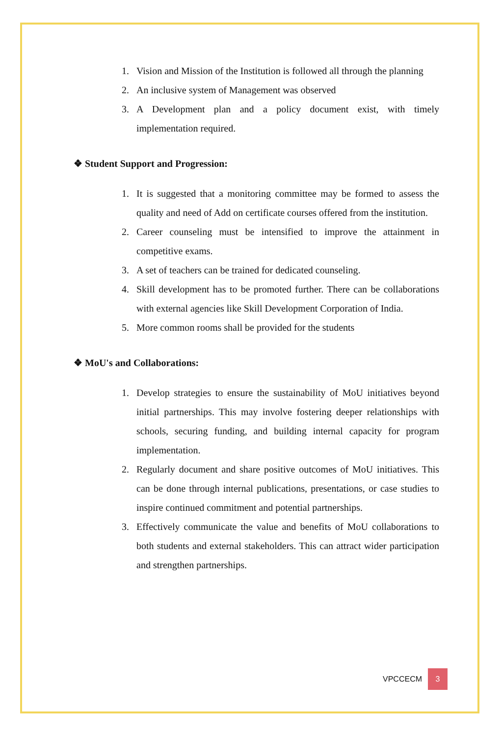1. Vision and Mission of the Institution is followed all through the planning
2. An inclusive system of Management was observed
3. A Development plan and a policy document exist, with timely implementation required.
❖ Student Support and Progression:
1. It is suggested that a monitoring committee may be formed to assess the quality and need of Add on certificate courses offered from the institution.
2. Career counseling must be intensified to improve the attainment in competitive exams.
3. A set of teachers can be trained for dedicated counseling.
4. Skill development has to be promoted further. There can be collaborations with external agencies like Skill Development Corporation of India.
5. More common rooms shall be provided for the students
❖ MoU's and Collaborations:
1. Develop strategies to ensure the sustainability of MoU initiatives beyond initial partnerships. This may involve fostering deeper relationships with schools, securing funding, and building internal capacity for program implementation.
2. Regularly document and share positive outcomes of MoU initiatives. This can be done through internal publications, presentations, or case studies to inspire continued commitment and potential partnerships.
3. Effectively communicate the value and benefits of MoU collaborations to both students and external stakeholders. This can attract wider participation and strengthen partnerships.
VPCCECM 3